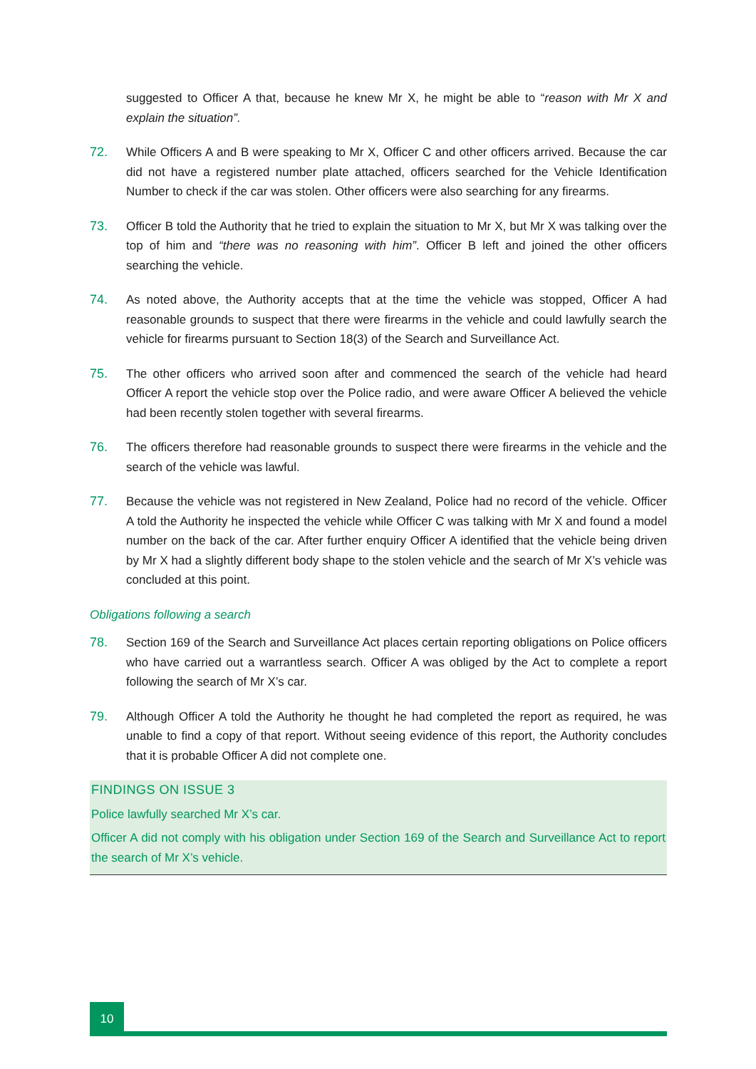suggested to Officer A that, because he knew Mr X, he might be able to “reason with Mr X and explain the situation”.
72. While Officers A and B were speaking to Mr X, Officer C and other officers arrived. Because the car did not have a registered number plate attached, officers searched for the Vehicle Identification Number to check if the car was stolen. Other officers were also searching for any firearms.
73. Officer B told the Authority that he tried to explain the situation to Mr X, but Mr X was talking over the top of him and “there was no reasoning with him”. Officer B left and joined the other officers searching the vehicle.
74. As noted above, the Authority accepts that at the time the vehicle was stopped, Officer A had reasonable grounds to suspect that there were firearms in the vehicle and could lawfully search the vehicle for firearms pursuant to Section 18(3) of the Search and Surveillance Act.
75. The other officers who arrived soon after and commenced the search of the vehicle had heard Officer A report the vehicle stop over the Police radio, and were aware Officer A believed the vehicle had been recently stolen together with several firearms.
76. The officers therefore had reasonable grounds to suspect there were firearms in the vehicle and the search of the vehicle was lawful.
77. Because the vehicle was not registered in New Zealand, Police had no record of the vehicle. Officer A told the Authority he inspected the vehicle while Officer C was talking with Mr X and found a model number on the back of the car. After further enquiry Officer A identified that the vehicle being driven by Mr X had a slightly different body shape to the stolen vehicle and the search of Mr X’s vehicle was concluded at this point.
Obligations following a search
78. Section 169 of the Search and Surveillance Act places certain reporting obligations on Police officers who have carried out a warrantless search. Officer A was obliged by the Act to complete a report following the search of Mr X’s car.
79. Although Officer A told the Authority he thought he had completed the report as required, he was unable to find a copy of that report. Without seeing evidence of this report, the Authority concludes that it is probable Officer A did not complete one.
FINDINGS ON ISSUE 3
Police lawfully searched Mr X’s car.
Officer A did not comply with his obligation under Section 169 of the Search and Surveillance Act to report the search of Mr X’s vehicle.
10